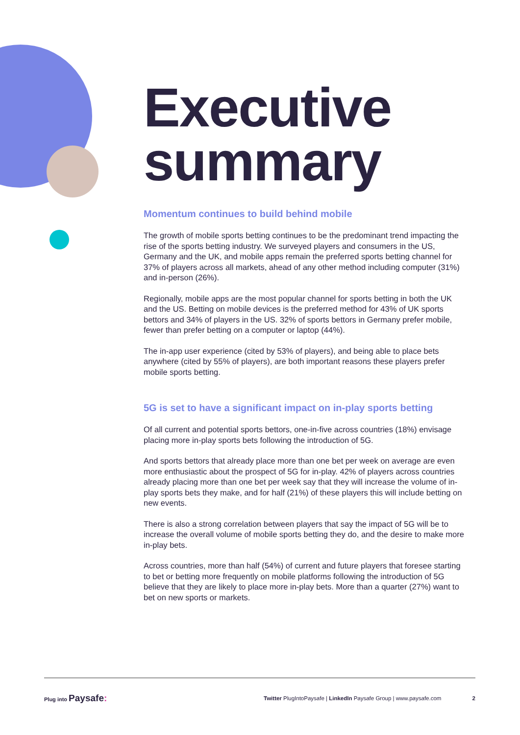Executive summary
Momentum continues to build behind mobile
The growth of mobile sports betting continues to be the predominant trend impacting the rise of the sports betting industry. We surveyed players and consumers in the US, Germany and the UK, and mobile apps remain the preferred sports betting channel for 37% of players across all markets, ahead of any other method including computer (31%) and in-person (26%).
Regionally, mobile apps are the most popular channel for sports betting in both the UK and the US. Betting on mobile devices is the preferred method for 43% of UK sports bettors and 34% of players in the US. 32% of sports bettors in Germany prefer mobile, fewer than prefer betting on a computer or laptop (44%).
The in-app user experience (cited by 53% of players), and being able to place bets anywhere (cited by 55% of players), are both important reasons these players prefer mobile sports betting.
5G is set to have a significant impact on in-play sports betting
Of all current and potential sports bettors, one-in-five across countries (18%) envisage placing more in-play sports bets following the introduction of 5G.
And sports bettors that already place more than one bet per week on average are even more enthusiastic about the prospect of 5G for in-play. 42% of players across countries already placing more than one bet per week say that they will increase the volume of in-play sports bets they make, and for half (21%) of these players this will include betting on new events.
There is also a strong correlation between players that say the impact of 5G will be to increase the overall volume of mobile sports betting they do, and the desire to make more in-play bets.
Across countries, more than half (54%) of current and future players that foresee starting to bet or betting more frequently on mobile platforms following the introduction of 5G believe that they are likely to place more in-play bets. More than a quarter (27%) want to bet on new sports or markets.
Plug into Paysafe: Twitter PlugIntoPaysafe | LinkedIn Paysafe Group | www.paysafe.com 2